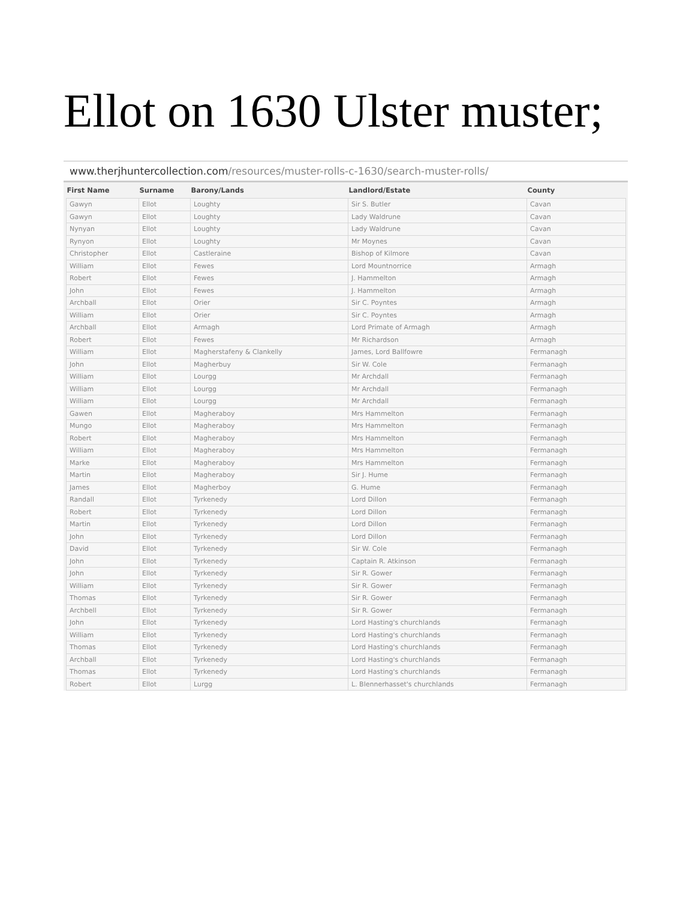Ellot on 1630 Ulster muster;
www.therjhuntercollection.com/resources/muster-rolls-c-1630/search-muster-rolls/
| First Name | Surname | Barony/Lands | Landlord/Estate | County |
| --- | --- | --- | --- | --- |
| Gawyn | Ellot | Loughty | Sir S. Butler | Cavan |
| Gawyn | Ellot | Loughty | Lady Waldrune | Cavan |
| Nynyan | Ellot | Loughty | Lady Waldrune | Cavan |
| Rynyon | Ellot | Loughty | Mr Moynes | Cavan |
| Christopher | Ellot | Castleraine | Bishop of Kilmore | Cavan |
| William | Ellot | Fewes | Lord Mountnorrice | Armagh |
| Robert | Ellot | Fewes | J. Hammelton | Armagh |
| John | Ellot | Fewes | J. Hammelton | Armagh |
| Archball | Ellot | Orier | Sir C. Poyntes | Armagh |
| William | Ellot | Orier | Sir C. Poyntes | Armagh |
| Archball | Ellot | Armagh | Lord Primate of Armagh | Armagh |
| Robert | Ellot | Fewes | Mr Richardson | Armagh |
| William | Ellot | Magherstafeny & Clankelly | James, Lord Ballfowre | Fermanagh |
| John | Ellot | Magherbuy | Sir W. Cole | Fermanagh |
| William | Ellot | Lourgg | Mr Archdall | Fermanagh |
| William | Ellot | Lourgg | Mr Archdall | Fermanagh |
| William | Ellot | Lourgg | Mr Archdall | Fermanagh |
| Gawen | Ellot | Magheraboy | Mrs Hammelton | Fermanagh |
| Mungo | Ellot | Magheraboy | Mrs Hammelton | Fermanagh |
| Robert | Ellot | Magheraboy | Mrs Hammelton | Fermanagh |
| William | Ellot | Magheraboy | Mrs Hammelton | Fermanagh |
| Marke | Ellot | Magheraboy | Mrs Hammelton | Fermanagh |
| Martin | Ellot | Magheraboy | Sir J. Hume | Fermanagh |
| James | Ellot | Magherboy | G. Hume | Fermanagh |
| Randall | Ellot | Tyrkenedy | Lord Dillon | Fermanagh |
| Robert | Ellot | Tyrkenedy | Lord Dillon | Fermanagh |
| Martin | Ellot | Tyrkenedy | Lord Dillon | Fermanagh |
| John | Ellot | Tyrkenedy | Lord Dillon | Fermanagh |
| David | Ellot | Tyrkenedy | Sir W. Cole | Fermanagh |
| John | Ellot | Tyrkenedy | Captain R. Atkinson | Fermanagh |
| John | Ellot | Tyrkenedy | Sir R. Gower | Fermanagh |
| William | Ellot | Tyrkenedy | Sir R. Gower | Fermanagh |
| Thomas | Ellot | Tyrkenedy | Sir R. Gower | Fermanagh |
| Archbell | Ellot | Tyrkenedy | Sir R. Gower | Fermanagh |
| John | Ellot | Tyrkenedy | Lord Hasting's churchlands | Fermanagh |
| William | Ellot | Tyrkenedy | Lord Hasting's churchlands | Fermanagh |
| Thomas | Ellot | Tyrkenedy | Lord Hasting's churchlands | Fermanagh |
| Archball | Ellot | Tyrkenedy | Lord Hasting's churchlands | Fermanagh |
| Thomas | Ellot | Tyrkenedy | Lord Hasting's churchlands | Fermanagh |
| Robert | Ellot | Lurgg | L. Blennerhasset's churchlands | Fermanagh |